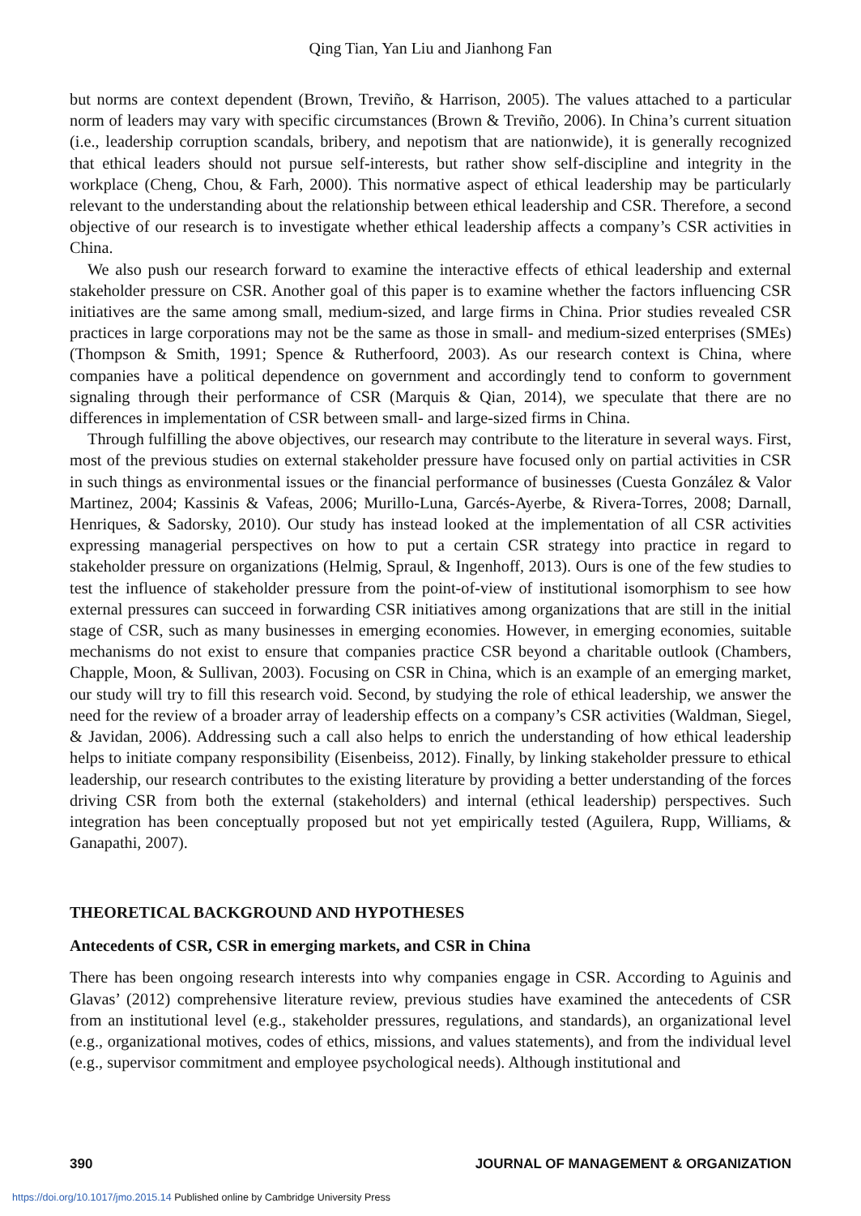Qing Tian, Yan Liu and Jianhong Fan
but norms are context dependent (Brown, Treviño, & Harrison, 2005). The values attached to a particular norm of leaders may vary with specific circumstances (Brown & Treviño, 2006). In China’s current situation (i.e., leadership corruption scandals, bribery, and nepotism that are nationwide), it is generally recognized that ethical leaders should not pursue self-interests, but rather show self-discipline and integrity in the workplace (Cheng, Chou, & Farh, 2000). This normative aspect of ethical leadership may be particularly relevant to the understanding about the relationship between ethical leadership and CSR. Therefore, a second objective of our research is to investigate whether ethical leadership affects a company’s CSR activities in China.
We also push our research forward to examine the interactive effects of ethical leadership and external stakeholder pressure on CSR. Another goal of this paper is to examine whether the factors influencing CSR initiatives are the same among small, medium-sized, and large firms in China. Prior studies revealed CSR practices in large corporations may not be the same as those in small- and medium-sized enterprises (SMEs) (Thompson & Smith, 1991; Spence & Rutherfoord, 2003). As our research context is China, where companies have a political dependence on government and accordingly tend to conform to government signaling through their performance of CSR (Marquis & Qian, 2014), we speculate that there are no differences in implementation of CSR between small- and large-sized firms in China.
Through fulfilling the above objectives, our research may contribute to the literature in several ways. First, most of the previous studies on external stakeholder pressure have focused only on partial activities in CSR in such things as environmental issues or the financial performance of businesses (Cuesta González & Valor Martinez, 2004; Kassinis & Vafeas, 2006; Murillo-Luna, Garcés-Ayerbe, & Rivera-Torres, 2008; Darnall, Henriques, & Sadorsky, 2010). Our study has instead looked at the implementation of all CSR activities expressing managerial perspectives on how to put a certain CSR strategy into practice in regard to stakeholder pressure on organizations (Helmig, Spraul, & Ingenhoff, 2013). Ours is one of the few studies to test the influence of stakeholder pressure from the point-of-view of institutional isomorphism to see how external pressures can succeed in forwarding CSR initiatives among organizations that are still in the initial stage of CSR, such as many businesses in emerging economies. However, in emerging economies, suitable mechanisms do not exist to ensure that companies practice CSR beyond a charitable outlook (Chambers, Chapple, Moon, & Sullivan, 2003). Focusing on CSR in China, which is an example of an emerging market, our study will try to fill this research void. Second, by studying the role of ethical leadership, we answer the need for the review of a broader array of leadership effects on a company’s CSR activities (Waldman, Siegel, & Javidan, 2006). Addressing such a call also helps to enrich the understanding of how ethical leadership helps to initiate company responsibility (Eisenbeiss, 2012). Finally, by linking stakeholder pressure to ethical leadership, our research contributes to the existing literature by providing a better understanding of the forces driving CSR from both the external (stakeholders) and internal (ethical leadership) perspectives. Such integration has been conceptually proposed but not yet empirically tested (Aguilera, Rupp, Williams, & Ganapathi, 2007).
THEORETICAL BACKGROUND AND HYPOTHESES
Antecedents of CSR, CSR in emerging markets, and CSR in China
There has been ongoing research interests into why companies engage in CSR. According to Aguinis and Glavas’ (2012) comprehensive literature review, previous studies have examined the antecedents of CSR from an institutional level (e.g., stakeholder pressures, regulations, and standards), an organizational level (e.g., organizational motives, codes of ethics, missions, and values statements), and from the individual level (e.g., supervisor commitment and employee psychological needs). Although institutional and
390 JOURNAL OF MANAGEMENT & ORGANIZATION
https://doi.org/10.1017/jmo.2015.14 Published online by Cambridge University Press